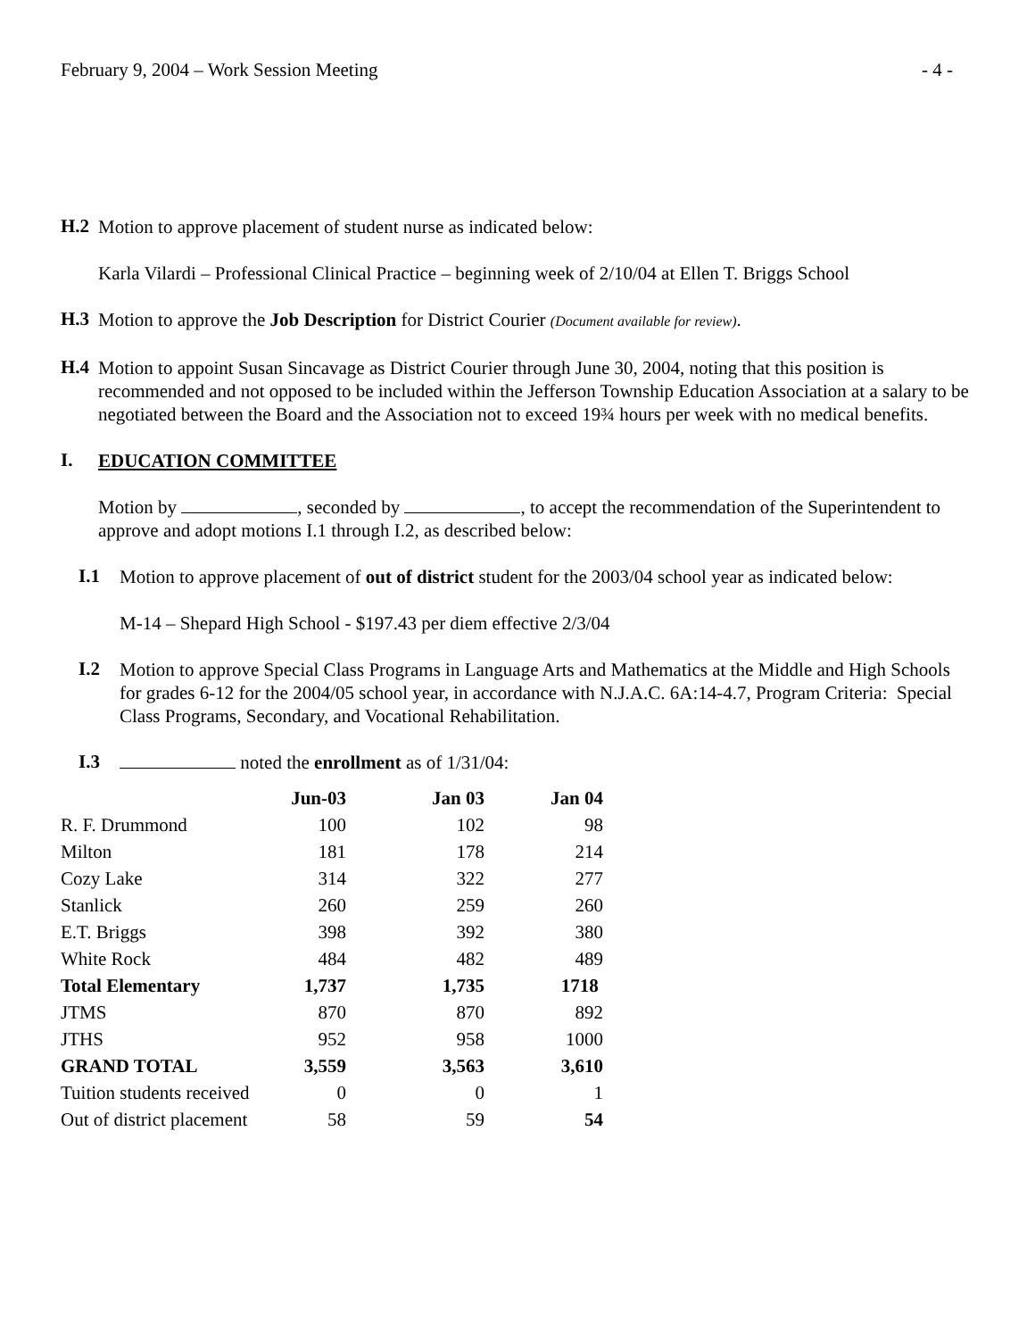February 9, 2004 – Work Session Meeting - 4 -
H.2
Motion to approve placement of student nurse as indicated below:
Karla Vilardi – Professional Clinical Practice – beginning week of 2/10/04 at Ellen T. Briggs School
H.3
Motion to approve the Job Description for District Courier (Document available for review).
H.4
Motion to appoint Susan Sincavage as District Courier through June 30, 2004, noting that this position is recommended and not opposed to be included within the Jefferson Township Education Association at a salary to be negotiated between the Board and the Association not to exceed 19¾ hours per week with no medical benefits.
I.
EDUCATION COMMITTEE
Motion by , seconded by , to accept the recommendation of the Superintendent to approve and adopt motions I.1 through I.2, as described below:
I.1
Motion to approve placement of out of district student for the 2003/04 school year as indicated below:
M-14 – Shepard High School - $197.43 per diem effective 2/3/04
I.2
Motion to approve Special Class Programs in Language Arts and Mathematics at the Middle and High Schools for grades 6-12 for the 2004/05 school year, in accordance with N.J.A.C. 6A:14-4.7, Program Criteria: Special Class Programs, Secondary, and Vocational Rehabilitation.
I.3
noted the enrollment as of 1/31/04:
| | Jun-03 | Jan 03 | Jan 04 |
| --- | --- | --- | --- |
| R. F. Drummond | 100 | 102 | 98 |
| Milton | 181 | 178 | 214 |
| Cozy Lake | 314 | 322 | 277 |
| Stanlick | 260 | 259 | 260 |
| E.T. Briggs | 398 | 392 | 380 |
| White Rock | 484 | 482 | 489 |
| Total Elementary | 1,737 | 1,735 | 1718 |
| JTMS | 870 | 870 | 892 |
| JTHS | 952 | 958 | 1000 |
| GRAND TOTAL | 3,559 | 3,563 | 3,610 |
| Tuition students received | 0 | 0 | 1 |
| Out of district placement | 58 | 59 | 54 |